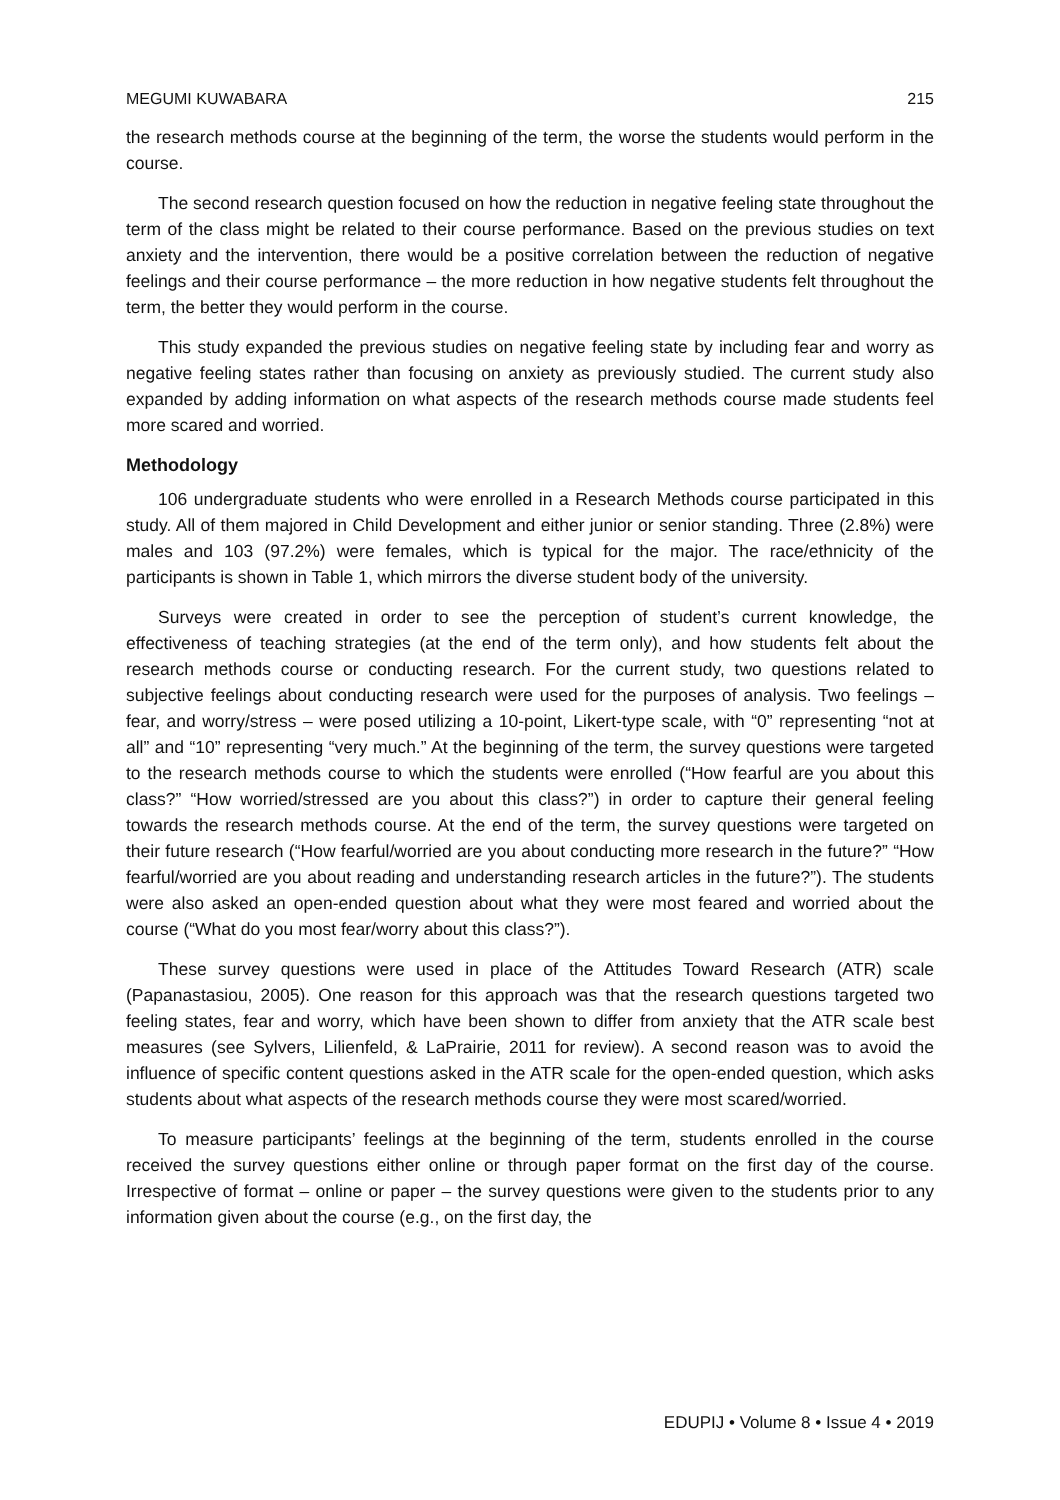MEGUMI KUWABARA 215
the research methods course at the beginning of the term, the worse the students would perform in the course.
The second research question focused on how the reduction in negative feeling state throughout the term of the class might be related to their course performance. Based on the previous studies on text anxiety and the intervention, there would be a positive correlation between the reduction of negative feelings and their course performance – the more reduction in how negative students felt throughout the term, the better they would perform in the course.
This study expanded the previous studies on negative feeling state by including fear and worry as negative feeling states rather than focusing on anxiety as previously studied. The current study also expanded by adding information on what aspects of the research methods course made students feel more scared and worried.
Methodology
106 undergraduate students who were enrolled in a Research Methods course participated in this study. All of them majored in Child Development and either junior or senior standing. Three (2.8%) were males and 103 (97.2%) were females, which is typical for the major. The race/ethnicity of the participants is shown in Table 1, which mirrors the diverse student body of the university.
Surveys were created in order to see the perception of student’s current knowledge, the effectiveness of teaching strategies (at the end of the term only), and how students felt about the research methods course or conducting research. For the current study, two questions related to subjective feelings about conducting research were used for the purposes of analysis. Two feelings – fear, and worry/stress – were posed utilizing a 10-point, Likert-type scale, with “0” representing “not at all” and “10” representing “very much.” At the beginning of the term, the survey questions were targeted to the research methods course to which the students were enrolled (“How fearful are you about this class?” “How worried/stressed are you about this class?”) in order to capture their general feeling towards the research methods course. At the end of the term, the survey questions were targeted on their future research (“How fearful/worried are you about conducting more research in the future?” “How fearful/worried are you about reading and understanding research articles in the future?”). The students were also asked an open-ended question about what they were most feared and worried about the course (“What do you most fear/worry about this class?”).
These survey questions were used in place of the Attitudes Toward Research (ATR) scale (Papanastasiou, 2005). One reason for this approach was that the research questions targeted two feeling states, fear and worry, which have been shown to differ from anxiety that the ATR scale best measures (see Sylvers, Lilienfeld, & LaPrairie, 2011 for review). A second reason was to avoid the influence of specific content questions asked in the ATR scale for the open-ended question, which asks students about what aspects of the research methods course they were most scared/worried.
To measure participants’ feelings at the beginning of the term, students enrolled in the course received the survey questions either online or through paper format on the first day of the course. Irrespective of format – online or paper – the survey questions were given to the students prior to any information given about the course (e.g., on the first day, the
EDUPIJ • Volume 8 • Issue 4 • 2019